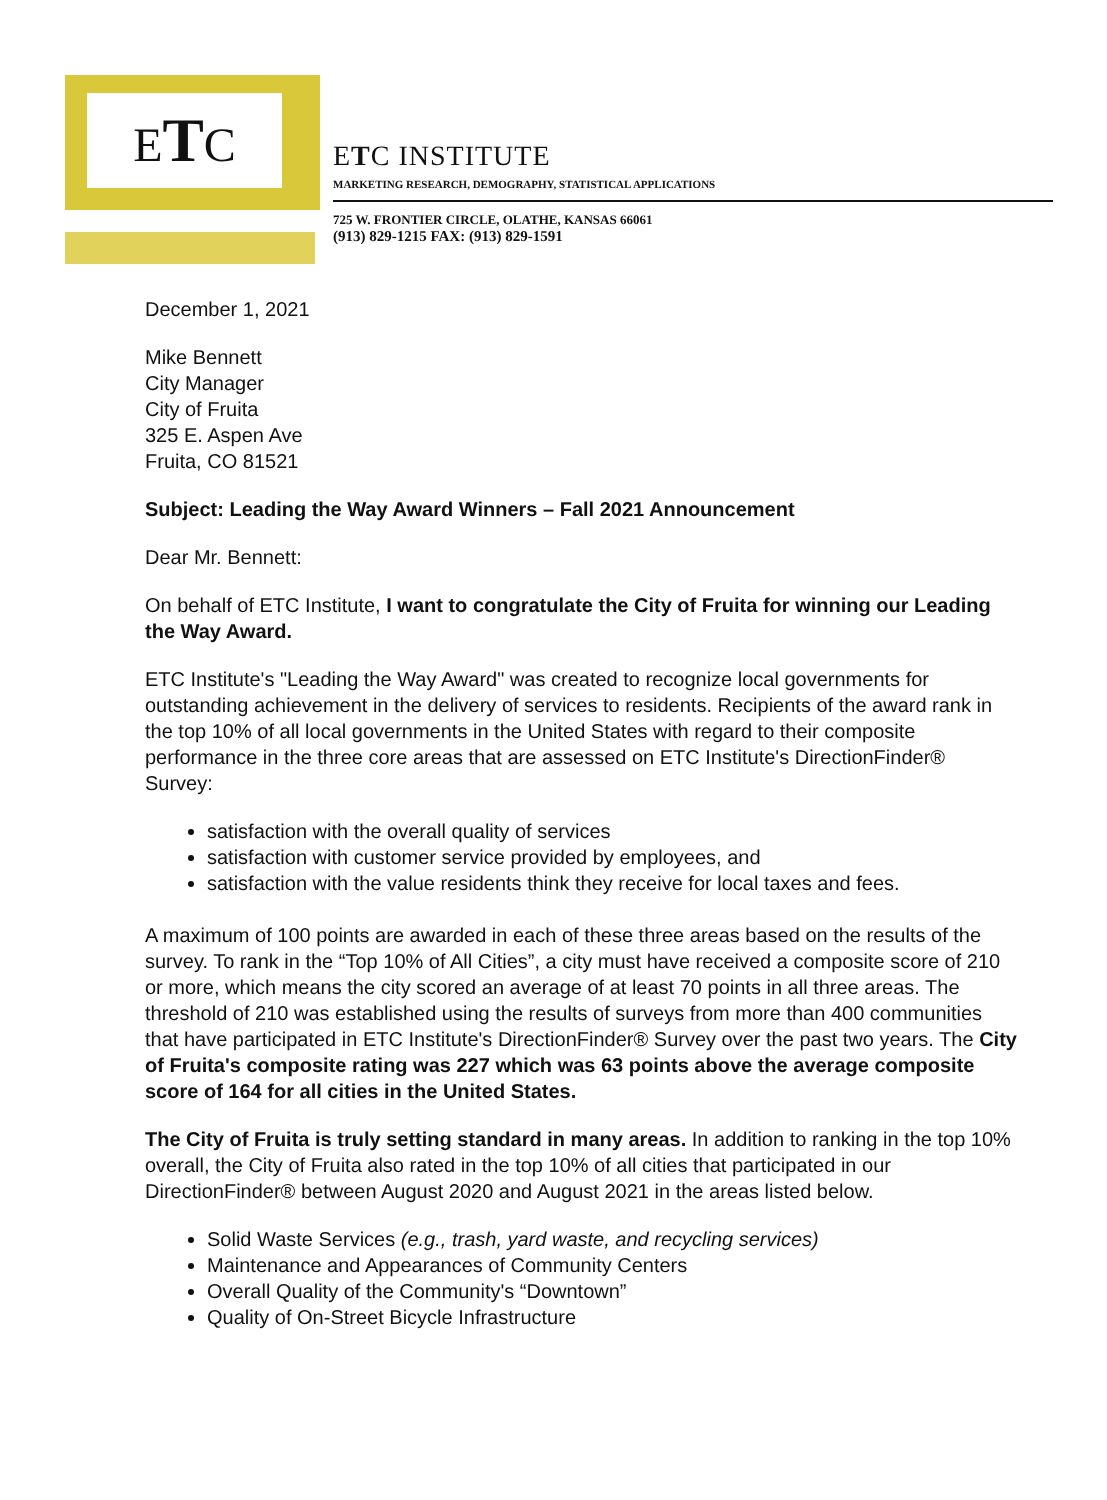ETC
ETC INSTITUTE
MARKETING RESEARCH, DEMOGRAPHY, STATISTICAL APPLICATIONS
725 W. FRONTIER CIRCLE, OLATHE, KANSAS 66061
(913) 829-1215 FAX: (913) 829-1591
December 1, 2021
Mike Bennett
City Manager
City of Fruita
325 E. Aspen Ave
Fruita, CO 81521
Subject: Leading the Way Award Winners – Fall 2021 Announcement
Dear Mr. Bennett:
On behalf of ETC Institute, I want to congratulate the City of Fruita for winning our Leading the Way Award.
ETC Institute's "Leading the Way Award" was created to recognize local governments for outstanding achievement in the delivery of services to residents. Recipients of the award rank in the top 10% of all local governments in the United States with regard to their composite performance in the three core areas that are assessed on ETC Institute's DirectionFinder® Survey:
satisfaction with the overall quality of services
satisfaction with customer service provided by employees, and
satisfaction with the value residents think they receive for local taxes and fees.
A maximum of 100 points are awarded in each of these three areas based on the results of the survey. To rank in the “Top 10% of All Cities”, a city must have received a composite score of 210 or more, which means the city scored an average of at least 70 points in all three areas. The threshold of 210 was established using the results of surveys from more than 400 communities that have participated in ETC Institute's DirectionFinder® Survey over the past two years. The City of Fruita's composite rating was 227 which was 63 points above the average composite score of 164 for all cities in the United States.
The City of Fruita is truly setting standard in many areas. In addition to ranking in the top 10% overall, the City of Fruita also rated in the top 10% of all cities that participated in our DirectionFinder® between August 2020 and August 2021 in the areas listed below.
Solid Waste Services (e.g., trash, yard waste, and recycling services)
Maintenance and Appearances of Community Centers
Overall Quality of the Community's “Downtown”
Quality of On-Street Bicycle Infrastructure